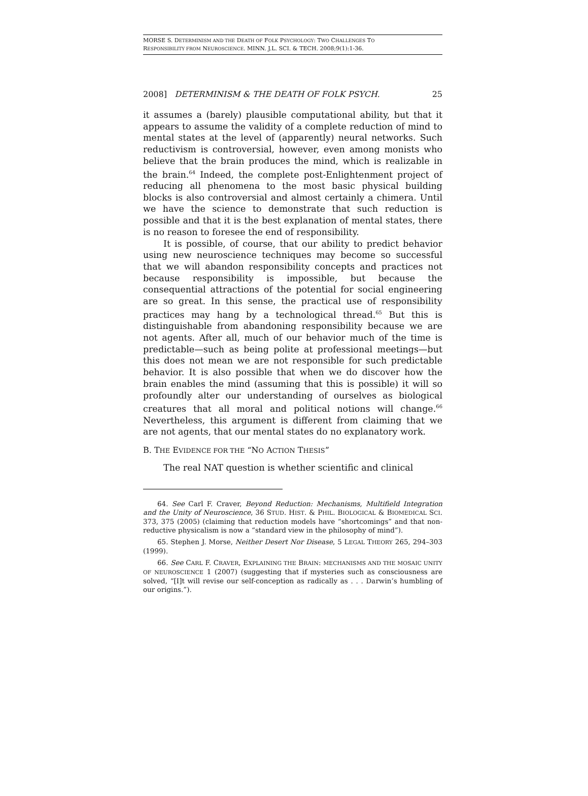MORSE S. DETERMINISM AND THE DEATH OF FOLK PSYCHOLOGY: TWO CHALLENGES TO
RESPONSIBILITY FROM NEUROSCIENCE. MINN. J.L. SCI. & TECH. 2008;9(1):1-36.
2008] DETERMINISM & THE DEATH OF FOLK PSYCH. 25
it assumes a (barely) plausible computational ability, but that it appears to assume the validity of a complete reduction of mind to mental states at the level of (apparently) neural networks. Such reductivism is controversial, however, even among monists who believe that the brain produces the mind, which is realizable in the brain.<sup>64</sup> Indeed, the complete post-Enlightenment project of reducing all phenomena to the most basic physical building blocks is also controversial and almost certainly a chimera. Until we have the science to demonstrate that such reduction is possible and that it is the best explanation of mental states, there is no reason to foresee the end of responsibility.
It is possible, of course, that our ability to predict behavior using new neuroscience techniques may become so successful that we will abandon responsibility concepts and practices not because responsibility is impossible, but because the consequential attractions of the potential for social engineering are so great. In this sense, the practical use of responsibility practices may hang by a technological thread.<sup>65</sup> But this is distinguishable from abandoning responsibility because we are not agents. After all, much of our behavior much of the time is predictable—such as being polite at professional meetings—but this does not mean we are not responsible for such predictable behavior. It is also possible that when we do discover how the brain enables the mind (assuming that this is possible) it will so profoundly alter our understanding of ourselves as biological creatures that all moral and political notions will change.<sup>66</sup> Nevertheless, this argument is different from claiming that we are not agents, that our mental states do no explanatory work.
B. THE EVIDENCE FOR THE “NO ACTION THESIS”
The real NAT question is whether scientific and clinical
64. See Carl F. Craver, Beyond Reduction: Mechanisms, Multifield Integration and the Unity of Neuroscience, 36 STUD. HIST. & PHIL. BIOLOGICAL & BIOMEDICAL SCI. 373, 375 (2005) (claiming that reduction models have “shortcomings” and that non-reductive physicalism is now a “standard view in the philosophy of mind”).
65. Stephen J. Morse, Neither Desert Nor Disease, 5 LEGAL THEORY 265, 294–303 (1999).
66. See CARL F. CRAVER, EXPLAINING THE BRAIN: MECHANISMS AND THE MOSAIC UNITY OF NEUROSCIENCE 1 (2007) (suggesting that if mysteries such as consciousness are solved, “[I]t will revise our self-conception as radically as . . . Darwin’s humbling of our origins.”).